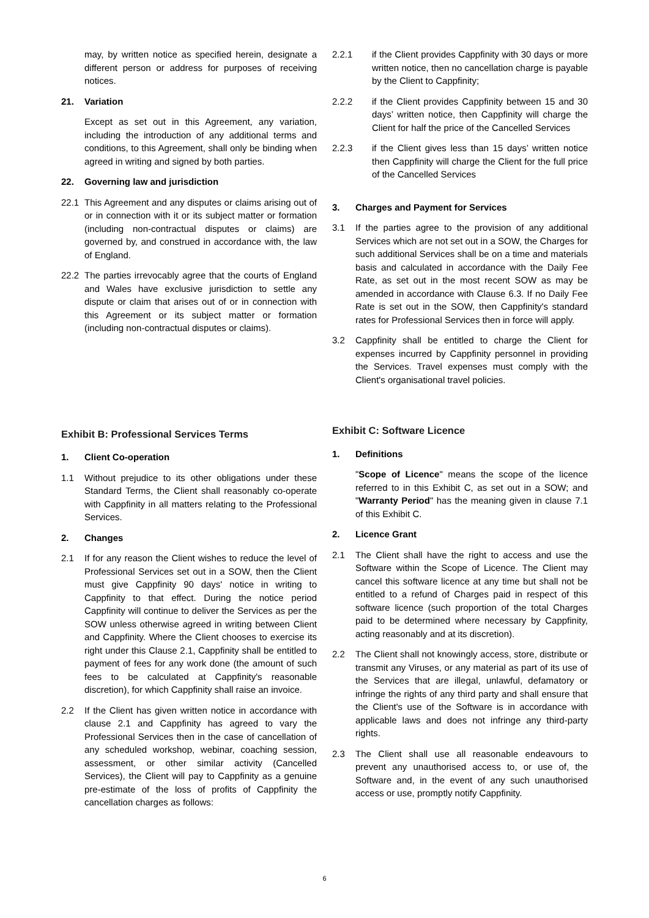may, by written notice as specified herein, designate a different person or address for purposes of receiving notices.
21. Variation
Except as set out in this Agreement, any variation, including the introduction of any additional terms and conditions, to this Agreement, shall only be binding when agreed in writing and signed by both parties.
22. Governing law and jurisdiction
22.1 This Agreement and any disputes or claims arising out of or in connection with it or its subject matter or formation (including non-contractual disputes or claims) are governed by, and construed in accordance with, the law of England.
22.2 The parties irrevocably agree that the courts of England and Wales have exclusive jurisdiction to settle any dispute or claim that arises out of or in connection with this Agreement or its subject matter or formation (including non-contractual disputes or claims).
Exhibit B: Professional Services Terms
1. Client Co-operation
1.1 Without prejudice to its other obligations under these Standard Terms, the Client shall reasonably co-operate with Cappfinity in all matters relating to the Professional Services.
2. Changes
2.1 If for any reason the Client wishes to reduce the level of Professional Services set out in a SOW, then the Client must give Cappfinity 90 days' notice in writing to Cappfinity to that effect. During the notice period Cappfinity will continue to deliver the Services as per the SOW unless otherwise agreed in writing between Client and Cappfinity. Where the Client chooses to exercise its right under this Clause 2.1, Cappfinity shall be entitled to payment of fees for any work done (the amount of such fees to be calculated at Cappfinity's reasonable discretion), for which Cappfinity shall raise an invoice.
2.2 If the Client has given written notice in accordance with clause 2.1 and Cappfinity has agreed to vary the Professional Services then in the case of cancellation of any scheduled workshop, webinar, coaching session, assessment, or other similar activity (Cancelled Services), the Client will pay to Cappfinity as a genuine pre-estimate of the loss of profits of Cappfinity the cancellation charges as follows:
2.2.1 if the Client provides Cappfinity with 30 days or more written notice, then no cancellation charge is payable by the Client to Cappfinity;
2.2.2 if the Client provides Cappfinity between 15 and 30 days’ written notice, then Cappfinity will charge the Client for half the price of the Cancelled Services
2.2.3 if the Client gives less than 15 days’ written notice then Cappfinity will charge the Client for the full price of the Cancelled Services
3. Charges and Payment for Services
3.1 If the parties agree to the provision of any additional Services which are not set out in a SOW, the Charges for such additional Services shall be on a time and materials basis and calculated in accordance with the Daily Fee Rate, as set out in the most recent SOW as may be amended in accordance with Clause 6.3. If no Daily Fee Rate is set out in the SOW, then Cappfinity's standard rates for Professional Services then in force will apply.
3.2 Cappfinity shall be entitled to charge the Client for expenses incurred by Cappfinity personnel in providing the Services. Travel expenses must comply with the Client's organisational travel policies.
Exhibit C: Software Licence
1. Definitions
"Scope of Licence" means the scope of the licence referred to in this Exhibit C, as set out in a SOW; and "Warranty Period" has the meaning given in clause 7.1 of this Exhibit C.
2. Licence Grant
2.1 The Client shall have the right to access and use the Software within the Scope of Licence. The Client may cancel this software licence at any time but shall not be entitled to a refund of Charges paid in respect of this software licence (such proportion of the total Charges paid to be determined where necessary by Cappfinity, acting reasonably and at its discretion).
2.2 The Client shall not knowingly access, store, distribute or transmit any Viruses, or any material as part of its use of the Services that are illegal, unlawful, defamatory or infringe the rights of any third party and shall ensure that the Client's use of the Software is in accordance with applicable laws and does not infringe any third-party rights.
2.3 The Client shall use all reasonable endeavours to prevent any unauthorised access to, or use of, the Software and, in the event of any such unauthorised access or use, promptly notify Cappfinity.
6